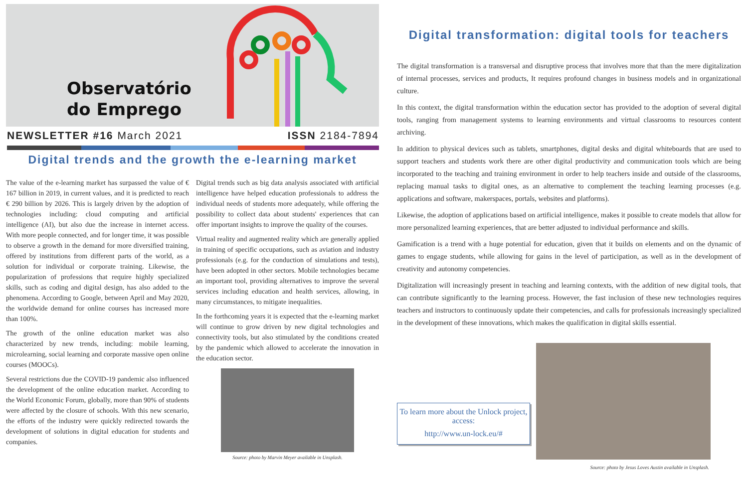Observatório
do Emprego
NEWSLETTER #16 March 2021 ISSN 2184-7894
Digital trends and the growth the e-learning market
The value of the e-learning market has surpassed the value of € 167 billion in 2019, in current values, and it is predicted to reach € 290 billion by 2026. This is largely driven by the adoption of technologies including: cloud computing and artificial intelligence (AI), but also due the increase in internet access. With more people connected, and for longer time, it was possible to observe a growth in the demand for more diversified training, offered by institutions from different parts of the world, as a solution for individual or corporate training. Likewise, the popularization of professions that require highly specialized skills, such as coding and digital design, has also added to the phenomena. According to Google, between April and May 2020, the worldwide demand for online courses has increased more than 100%.
The growth of the online education market was also characterized by new trends, including: mobile learning, microlearning, social learning and corporate massive open online courses (MOOCs).
Several restrictions due the COVID-19 pandemic also influenced the development of the online education market. According to the World Economic Forum, globally, more than 90% of students were affected by the closure of schools. With this new scenario, the efforts of the industry were quickly redirected towards the development of solutions in digital education for students and companies.
Digital trends such as big data analysis associated with artificial intelligence have helped education professionals to address the individual needs of students more adequately, while offering the possibility to collect data about students' experiences that can offer important insights to improve the quality of the courses.
Virtual reality and augmented reality which are generally applied in training of specific occupations, such as aviation and industry professionals (e.g. for the conduction of simulations and tests), have been adopted in other sectors. Mobile technologies became an important tool, providing alternatives to improve the several services including education and health services, allowing, in many circumstances, to mitigate inequalities.
In the forthcoming years it is expected that the e-learning market will continue to grow driven by new digital technologies and connectivity tools, but also stimulated by the conditions created by the pandemic which allowed to accelerate the innovation in the education sector.
Source: photo by Marvin Meyer available in Unsplash.
Digital transformation: digital tools for teachers
The digital transformation is a transversal and disruptive process that involves more that than the mere digitalization of internal processes, services and products, It requires profound changes in business models and in organizational culture.
In this context, the digital transformation within the education sector has provided to the adoption of several digital tools, ranging from management systems to learning environments and virtual classrooms to resources content archiving.
In addition to physical devices such as tablets, smartphones, digital desks and digital whiteboards that are used to support teachers and students work there are other digital productivity and communication tools which are being incorporated to the teaching and training environment in order to help teachers inside and outside of the classrooms, replacing manual tasks to digital ones, as an alternative to complement the teaching learning processes (e.g. applications and software, makerspaces, portals, websites and platforms).
Likewise, the adoption of applications based on artificial intelligence, makes it possible to create models that allow for more personalized learning experiences, that are better adjusted to individual performance and skills.
Gamification is a trend with a huge potential for education, given that it builds on elements and on the dynamic of games to engage students, while allowing for gains in the level of participation, as well as in the development of creativity and autonomy competencies.
Digitalization will increasingly present in teaching and learning contexts, with the addition of new digital tools, that can contribute significantly to the learning process. However, the fast inclusion of these new technologies requires teachers and instructors to continuously update their competencies, and calls for professionals increasingly specialized in the development of these innovations, which makes the qualification in digital skills essential.
To learn more about the Unlock project, access:
http://www.un-lock.eu/#
Source: photo by Jesus Loves Austin available in Unsplash.